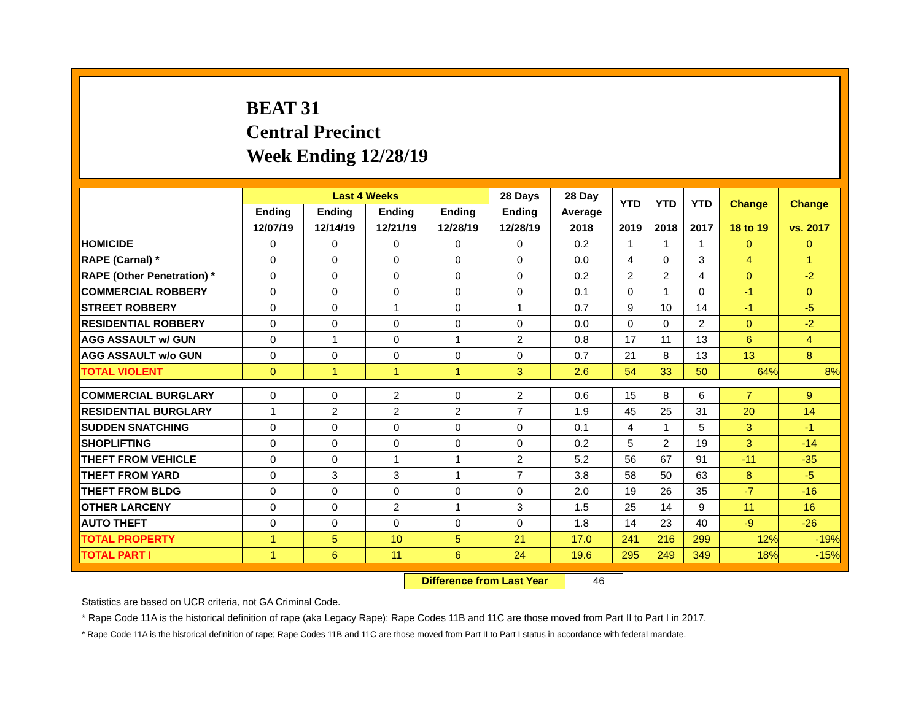BEAT 31
Central Precinct
Week Ending 12/28/19
| | Last 4 Weeks | | | | 28 Days | 28 Day | YTD | YTD | YTD | Change | Change |
| --- | --- | --- | --- | --- | --- | --- | --- | --- | --- | --- | --- |
| | Ending | Ending | Ending | Ending | Ending | Average | | | | | |
| | 12/07/19 | 12/14/19 | 12/21/19 | 12/28/19 | 12/28/19 | 2018 | 2019 | 2018 | 2017 | 18 to 19 | vs. 2017 |
| HOMICIDE | 0 | 0 | 0 | 0 | 0 | 0.2 | 1 | 1 | 1 | 0 | 0 |
| RAPE (Carnal) * | 0 | 0 | 0 | 0 | 0 | 0.0 | 4 | 0 | 3 | 4 | 1 |
| RAPE (Other Penetration) * | 0 | 0 | 0 | 0 | 0 | 0.2 | 2 | 2 | 4 | 0 | -2 |
| COMMERCIAL ROBBERY | 0 | 0 | 0 | 0 | 0 | 0.1 | 0 | 1 | 0 | -1 | 0 |
| STREET ROBBERY | 0 | 0 | 1 | 0 | 1 | 0.7 | 9 | 10 | 14 | -1 | -5 |
| RESIDENTIAL ROBBERY | 0 | 0 | 0 | 0 | 0 | 0.0 | 0 | 0 | 2 | 0 | -2 |
| AGG ASSAULT w/ GUN | 0 | 1 | 0 | 1 | 2 | 0.8 | 17 | 11 | 13 | 6 | 4 |
| AGG ASSAULT w/o GUN | 0 | 0 | 0 | 0 | 0 | 0.7 | 21 | 8 | 13 | 13 | 8 |
| TOTAL VIOLENT | 0 | 1 | 1 | 1 | 3 | 2.6 | 54 | 33 | 50 | 64% | 8% |
| COMMERCIAL BURGLARY | 0 | 0 | 2 | 0 | 2 | 0.6 | 15 | 8 | 6 | 7 | 9 |
| RESIDENTIAL BURGLARY | 1 | 2 | 2 | 2 | 7 | 1.9 | 45 | 25 | 31 | 20 | 14 |
| SUDDEN SNATCHING | 0 | 0 | 0 | 0 | 0 | 0.1 | 4 | 1 | 5 | 3 | -1 |
| SHOPLIFTING | 0 | 0 | 0 | 0 | 0 | 0.2 | 5 | 2 | 19 | 3 | -14 |
| THEFT FROM VEHICLE | 0 | 0 | 1 | 1 | 2 | 5.2 | 56 | 67 | 91 | -11 | -35 |
| THEFT FROM YARD | 0 | 3 | 3 | 1 | 7 | 3.8 | 58 | 50 | 63 | 8 | -5 |
| THEFT FROM BLDG | 0 | 0 | 0 | 0 | 0 | 2.0 | 19 | 26 | 35 | -7 | -16 |
| OTHER LARCENY | 0 | 0 | 2 | 1 | 3 | 1.5 | 25 | 14 | 9 | 11 | 16 |
| AUTO THEFT | 0 | 0 | 0 | 0 | 0 | 1.8 | 14 | 23 | 40 | -9 | -26 |
| TOTAL PROPERTY | 1 | 5 | 10 | 5 | 21 | 17.0 | 241 | 216 | 299 | 12% | -19% |
| TOTAL PART I | 1 | 6 | 11 | 6 | 24 | 19.6 | 295 | 249 | 349 | 18% | -15% |
Difference from Last Year 46
Statistics are based on UCR criteria, not GA Criminal Code.
* Rape Code 11A is the historical definition of rape (aka Legacy Rape); Rape Codes 11B and 11C are those moved from Part II to Part I in 2017.
* Rape Code 11A is the historical definition of rape; Rape Codes 11B and 11C are those moved from Part II to Part I status in accordance with federal mandate.